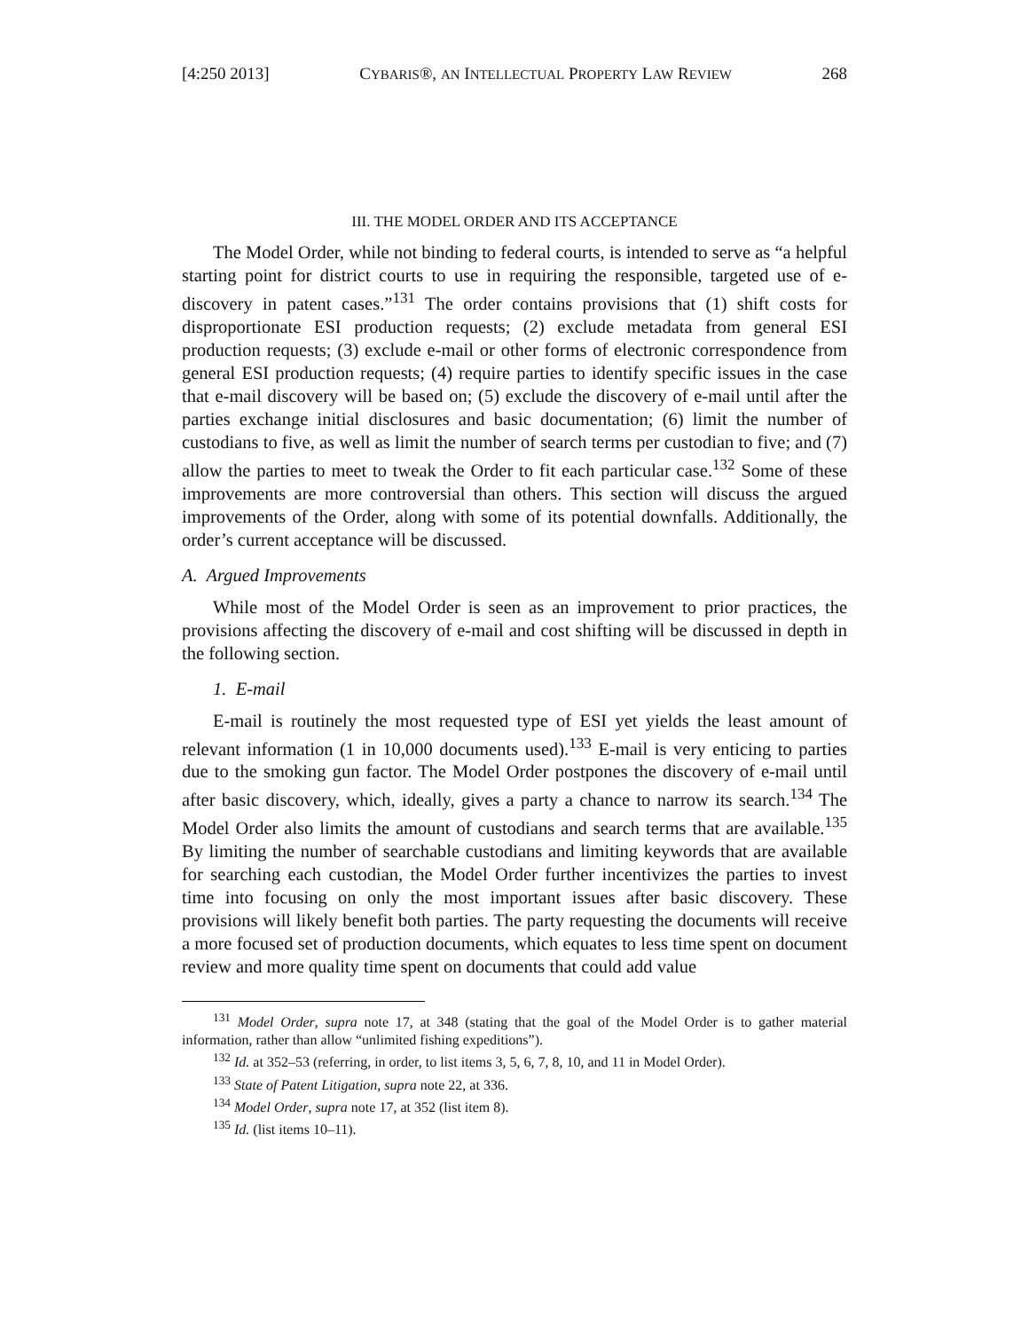[4:250 2013] CYBARIS®, AN INTELLECTUAL PROPERTY LAW REVIEW 268
III. THE MODEL ORDER AND ITS ACCEPTANCE
The Model Order, while not binding to federal courts, is intended to serve as “a helpful starting point for district courts to use in requiring the responsible, targeted use of e-discovery in patent cases.”<sup>131</sup> The order contains provisions that (1) shift costs for disproportionate ESI production requests; (2) exclude metadata from general ESI production requests; (3) exclude e-mail or other forms of electronic correspondence from general ESI production requests; (4) require parties to identify specific issues in the case that e-mail discovery will be based on; (5) exclude the discovery of e-mail until after the parties exchange initial disclosures and basic documentation; (6) limit the number of custodians to five, as well as limit the number of search terms per custodian to five; and (7) allow the parties to meet to tweak the Order to fit each particular case.<sup>132</sup> Some of these improvements are more controversial than others. This section will discuss the argued improvements of the Order, along with some of its potential downfalls. Additionally, the order’s current acceptance will be discussed.
A. Argued Improvements
While most of the Model Order is seen as an improvement to prior practices, the provisions affecting the discovery of e-mail and cost shifting will be discussed in depth in the following section.
1. E-mail
E-mail is routinely the most requested type of ESI yet yields the least amount of relevant information (1 in 10,000 documents used).<sup>133</sup> E-mail is very enticing to parties due to the smoking gun factor. The Model Order postpones the discovery of e-mail until after basic discovery, which, ideally, gives a party a chance to narrow its search.<sup>134</sup> The Model Order also limits the amount of custodians and search terms that are available.<sup>135</sup> By limiting the number of searchable custodians and limiting keywords that are available for searching each custodian, the Model Order further incentivizes the parties to invest time into focusing on only the most important issues after basic discovery. These provisions will likely benefit both parties. The party requesting the documents will receive a more focused set of production documents, which equates to less time spent on document review and more quality time spent on documents that could add value
<sup>131</sup> Model Order, supra note 17, at 348 (stating that the goal of the Model Order is to gather material information, rather than allow “unlimited fishing expeditions”).
<sup>132</sup> Id. at 352–53 (referring, in order, to list items 3, 5, 6, 7, 8, 10, and 11 in Model Order).
<sup>133</sup> State of Patent Litigation, supra note 22, at 336.
<sup>134</sup> Model Order, supra note 17, at 352 (list item 8).
<sup>135</sup> Id. (list items 10–11).